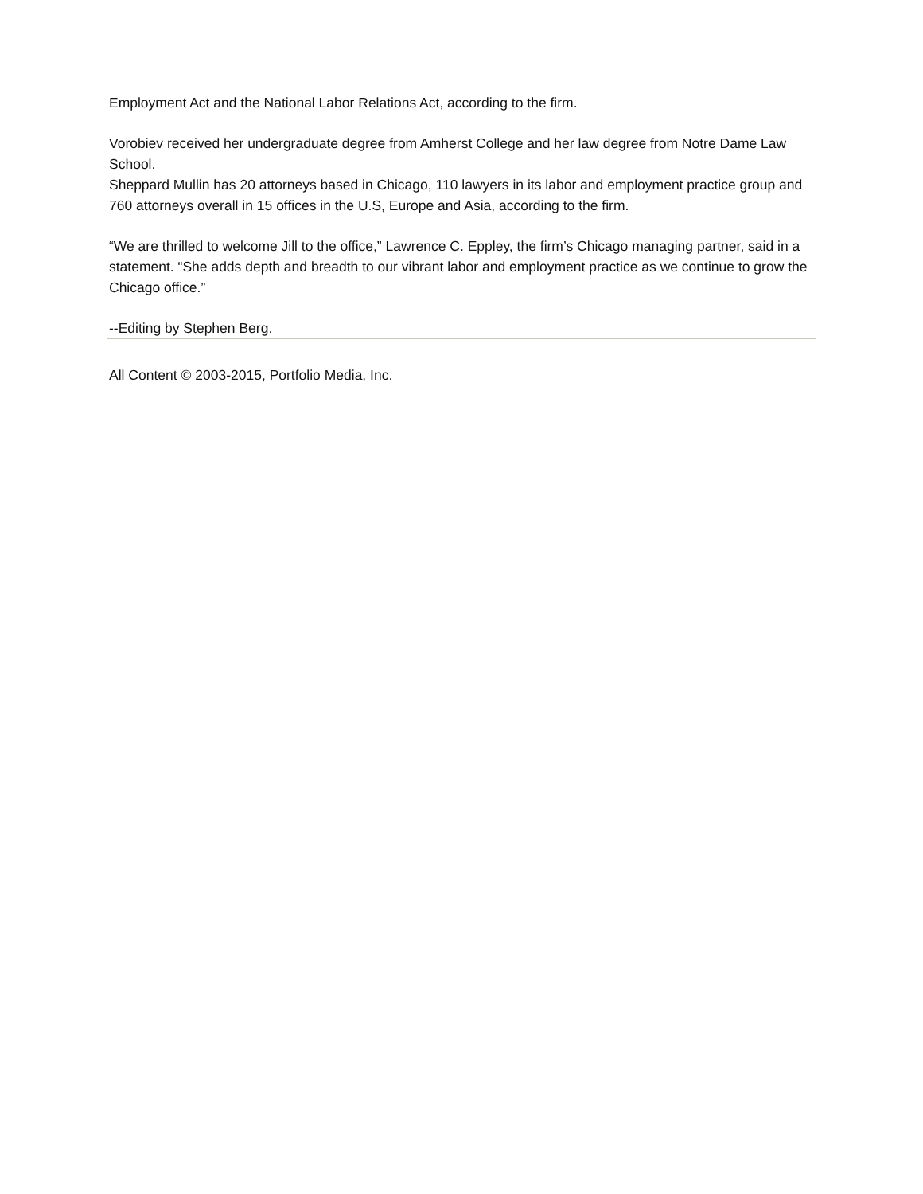Employment Act and the National Labor Relations Act, according to the firm.
Vorobiev received her undergraduate degree from Amherst College and her law degree from Notre Dame Law School.
Sheppard Mullin has 20 attorneys based in Chicago, 110 lawyers in its labor and employment practice group and 760 attorneys overall in 15 offices in the U.S, Europe and Asia, according to the firm.
“We are thrilled to welcome Jill to the office,” Lawrence C. Eppley, the firm’s Chicago managing partner, said in a statement. “She adds depth and breadth to our vibrant labor and employment practice as we continue to grow the Chicago office.”
--Editing by Stephen Berg.
All Content © 2003-2015, Portfolio Media, Inc.